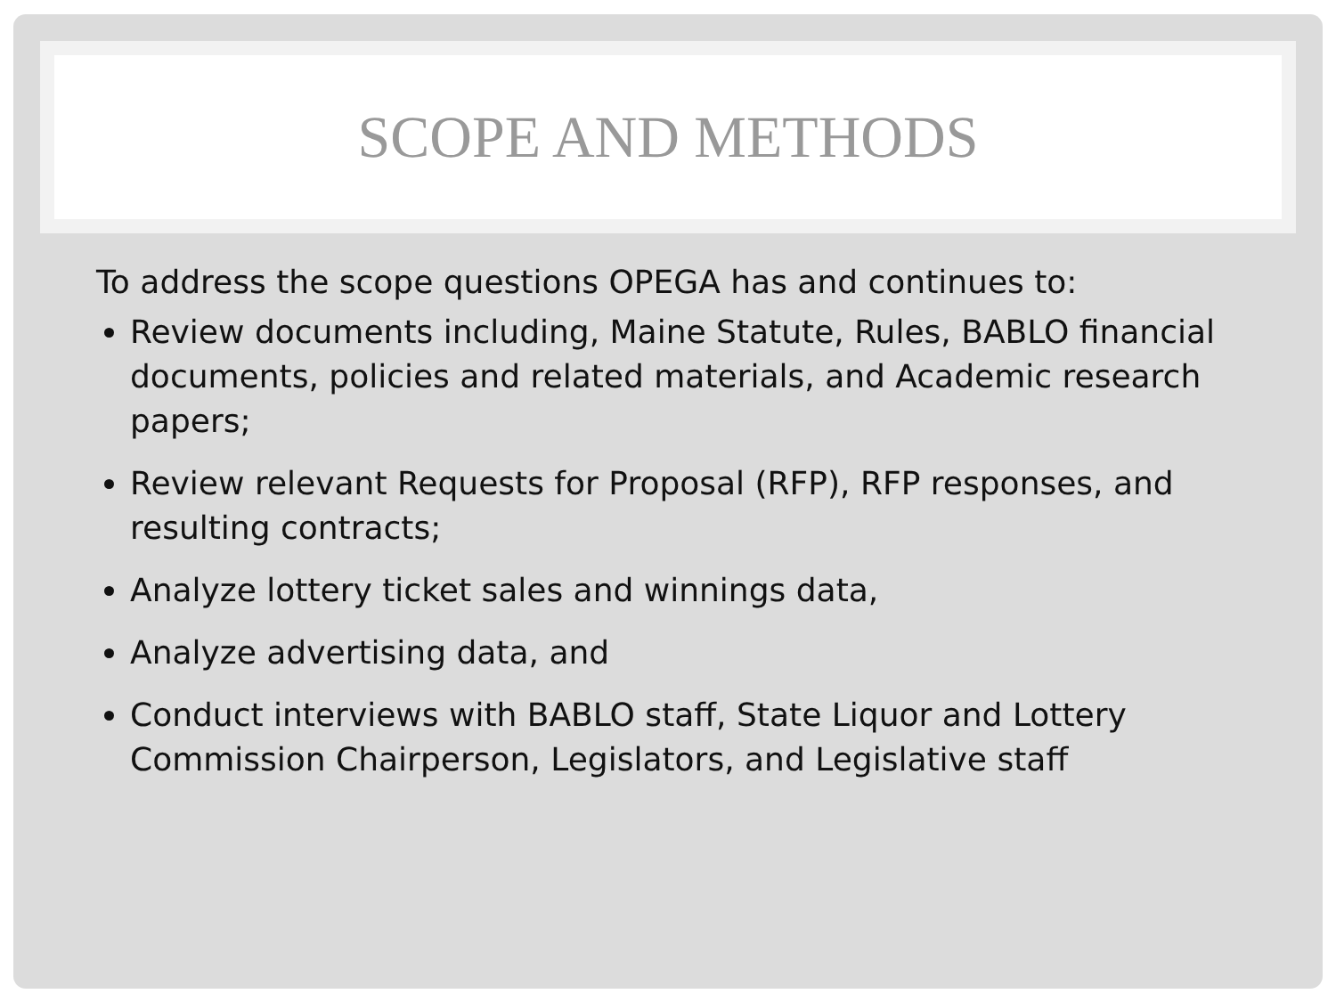SCOPE AND METHODS
To address the scope questions OPEGA has and continues to:
Review documents including, Maine Statute, Rules, BABLO financial documents, policies and related materials, and Academic research papers;
Review relevant Requests for Proposal (RFP), RFP responses, and resulting contracts;
Analyze lottery ticket sales and winnings data,
Analyze advertising data, and
Conduct interviews with BABLO staff, State Liquor and Lottery Commission Chairperson, Legislators, and Legislative staff